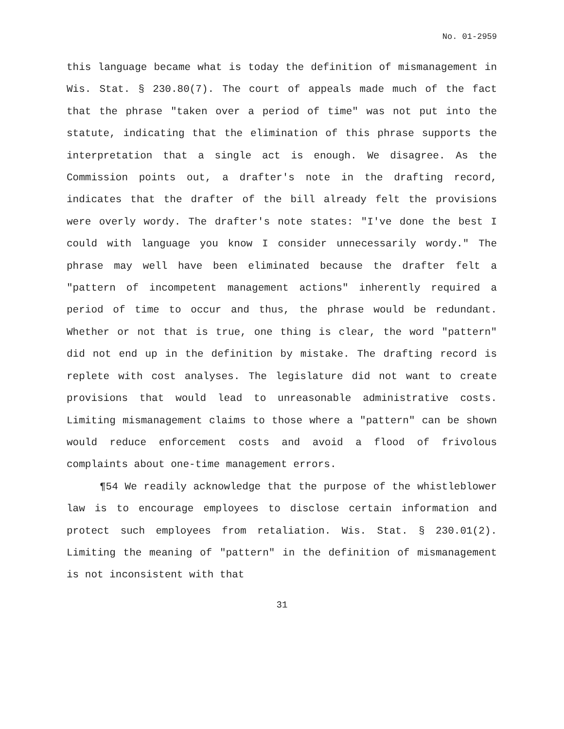No. 01-2959
this language became what is today the definition of mismanagement in Wis. Stat. § 230.80(7). The court of appeals made much of the fact that the phrase "taken over a period of time" was not put into the statute, indicating that the elimination of this phrase supports the interpretation that a single act is enough. We disagree. As the Commission points out, a drafter's note in the drafting record, indicates that the drafter of the bill already felt the provisions were overly wordy. The drafter's note states: "I've done the best I could with language you know I consider unnecessarily wordy." The phrase may well have been eliminated because the drafter felt a "pattern of incompetent management actions" inherently required a period of time to occur and thus, the phrase would be redundant. Whether or not that is true, one thing is clear, the word "pattern" did not end up in the definition by mistake. The drafting record is replete with cost analyses. The legislature did not want to create provisions that would lead to unreasonable administrative costs. Limiting mismanagement claims to those where a "pattern" can be shown would reduce enforcement costs and avoid a flood of frivolous complaints about one-time management errors.
¶54 We readily acknowledge that the purpose of the whistleblower law is to encourage employees to disclose certain information and protect such employees from retaliation. Wis. Stat. § 230.01(2). Limiting the meaning of "pattern" in the definition of mismanagement is not inconsistent with that
31